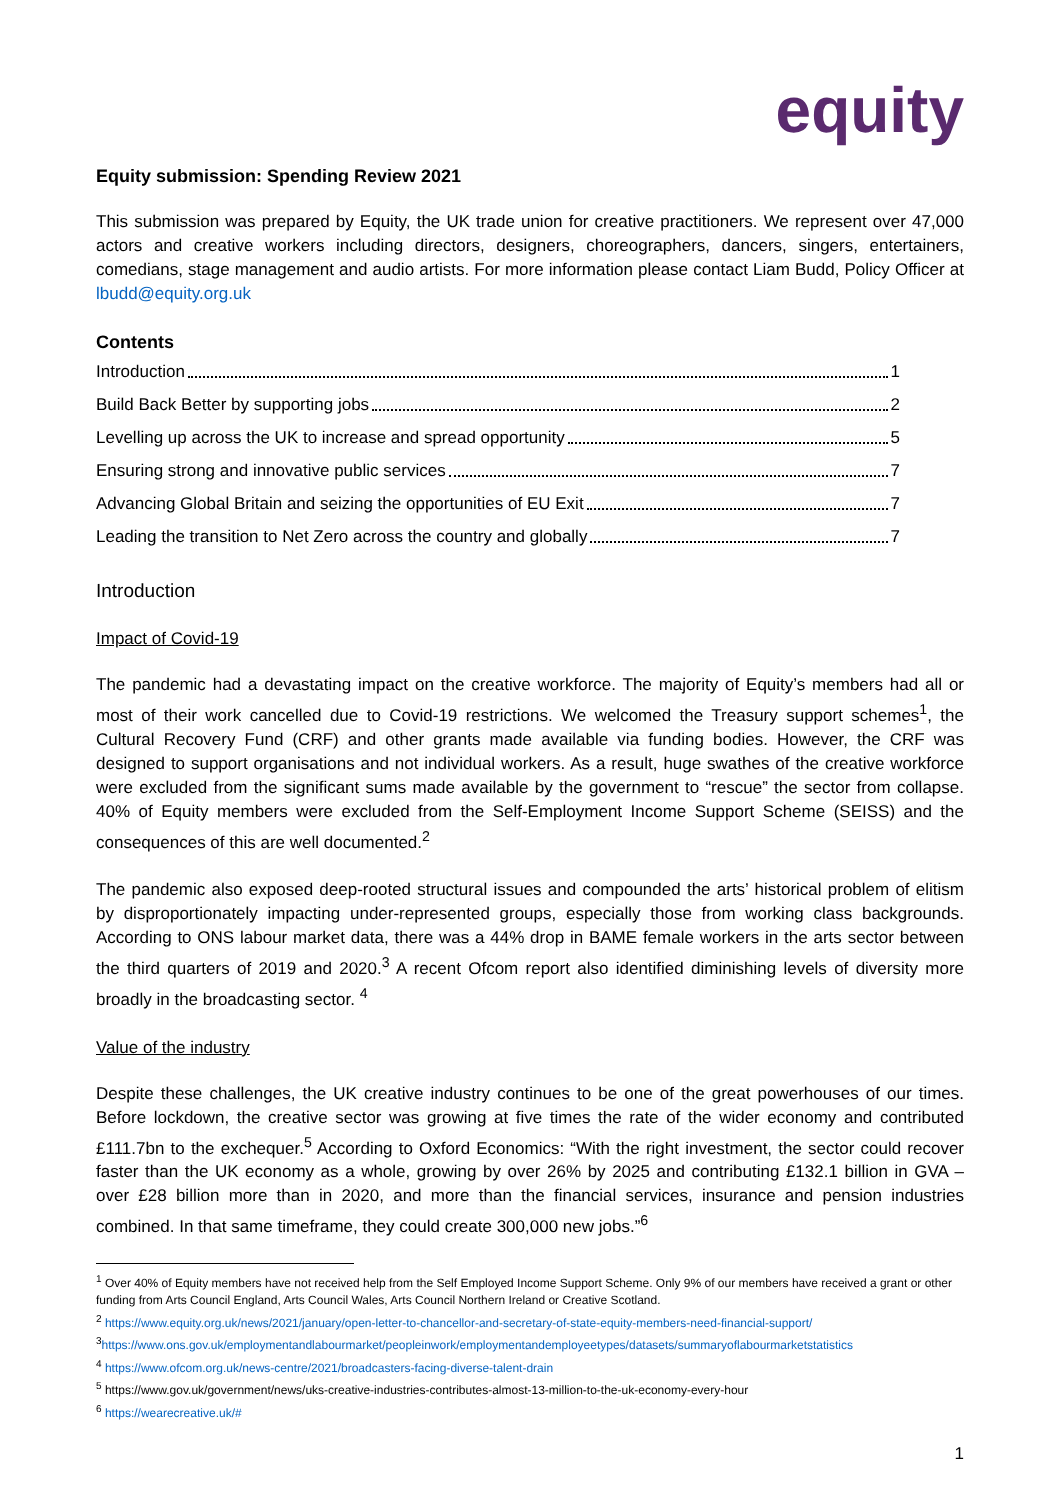equity
Equity submission: Spending Review 2021
This submission was prepared by Equity, the UK trade union for creative practitioners. We represent over 47,000 actors and creative workers including directors, designers, choreographers, dancers, singers, entertainers, comedians, stage management and audio artists. For more information please contact Liam Budd, Policy Officer at lbudd@equity.org.uk
Contents
Introduction 1
Build Back Better by supporting jobs 2
Levelling up across the UK to increase and spread opportunity 5
Ensuring strong and innovative public services 7
Advancing Global Britain and seizing the opportunities of EU Exit 7
Leading the transition to Net Zero across the country and globally 7
Introduction
Impact of Covid-19
The pandemic had a devastating impact on the creative workforce. The majority of Equity’s members had all or most of their work cancelled due to Covid-19 restrictions. We welcomed the Treasury support schemes<sup>1</sup>, the Cultural Recovery Fund (CRF) and other grants made available via funding bodies. However, the CRF was designed to support organisations and not individual workers. As a result, huge swathes of the creative workforce were excluded from the significant sums made available by the government to “rescue” the sector from collapse. 40% of Equity members were excluded from the Self-Employment Income Support Scheme (SEISS) and the consequences of this are well documented.<sup>2</sup>
The pandemic also exposed deep-rooted structural issues and compounded the arts’ historical problem of elitism by disproportionately impacting under-represented groups, especially those from working class backgrounds. According to ONS labour market data, there was a 44% drop in BAME female workers in the arts sector between the third quarters of 2019 and 2020.<sup>3</sup> A recent Ofcom report also identified diminishing levels of diversity more broadly in the broadcasting sector. <sup>4</sup>
Value of the industry
Despite these challenges, the UK creative industry continues to be one of the great powerhouses of our times. Before lockdown, the creative sector was growing at five times the rate of the wider economy and contributed £111.7bn to the exchequer.<sup>5</sup> According to Oxford Economics: “With the right investment, the sector could recover faster than the UK economy as a whole, growing by over 26% by 2025 and contributing £132.1 billion in GVA – over £28 billion more than in 2020, and more than the financial services, insurance and pension industries combined. In that same timeframe, they could create 300,000 new jobs.”<sup>6</sup>
<sup>1</sup> Over 40% of Equity members have not received help from the Self Employed Income Support Scheme. Only 9% of our members have received a grant or other funding from Arts Council England, Arts Council Wales, Arts Council Northern Ireland or Creative Scotland.
<sup>2</sup> https://www.equity.org.uk/news/2021/january/open-letter-to-chancellor-and-secretary-of-state-equity-members-need-financial-support/
<sup>3</sup> https://www.ons.gov.uk/employmentandlabourmarket/peopleinwork/employmentandemployeetypes/datasets/summaryoflabourmarketstatistics
<sup>4</sup> https://www.ofcom.org.uk/news-centre/2021/broadcasters-facing-diverse-talent-drain
<sup>5</sup> https://www.gov.uk/government/news/uks-creative-industries-contributes-almost-13-million-to-the-uk-economy-every-hour
<sup>6</sup> https://wearecreative.uk/#
1